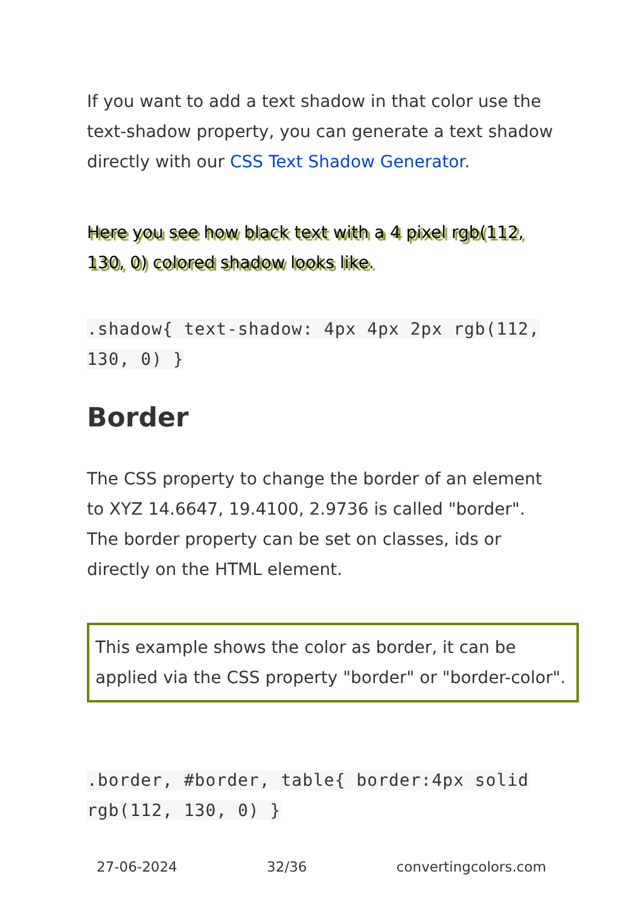If you want to add a text shadow in that color use the text-shadow property, you can generate a text shadow directly with our CSS Text Shadow Generator.
Here you see how black text with a 4 pixel rgb(112, 130, 0) colored shadow looks like.
.shadow{ text-shadow: 4px 4px 2px rgb(112, 130, 0) }
Border
The CSS property to change the border of an element to XYZ 14.6647, 19.4100, 2.9736 is called "border". The border property can be set on classes, ids or directly on the HTML element.
This example shows the color as border, it can be applied via the CSS property "border" or "border-color".
.border, #border, table{ border:4px solid rgb(112, 130, 0) }
27-06-2024 32/36 convertingcolors.com